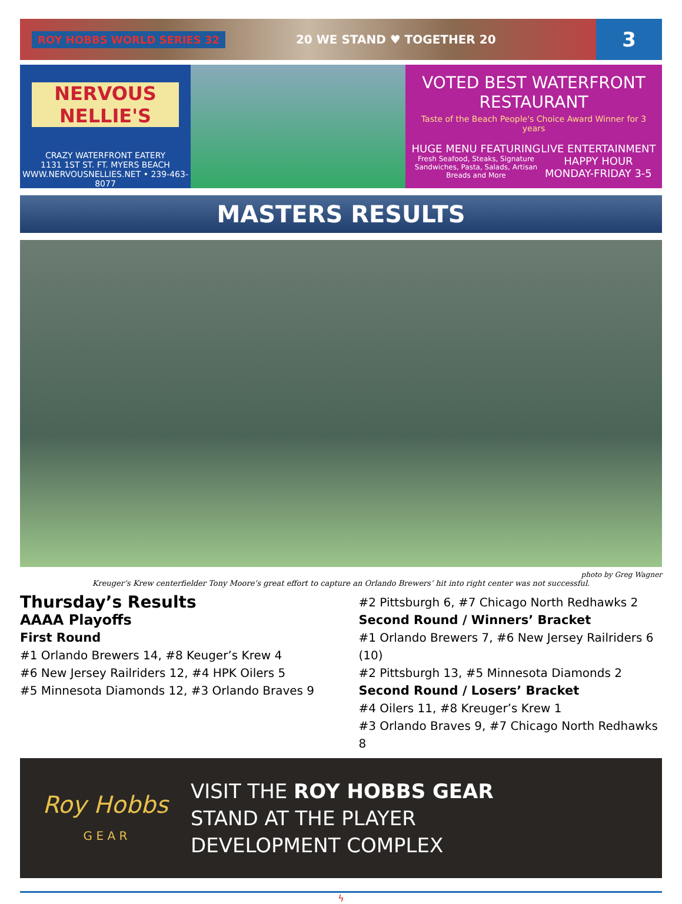ROY HOBBS WORLD SERIES 32 20 WE STAND ♥ TOGETHER 20
3
NERVOUS NELLIE'S
CRAZY WATERFRONT EATERY
1131 1ST ST. FT. MYERS BEACH
WWW.NERVOUSNELLIES.NET • 239-463-8077
VOTED BEST WATERFRONT RESTAURANT
Taste of the Beach People's Choice Award Winner for 3 years
HUGE MENU FEATURING
Fresh Seafood, Steaks, Signature
Sandwiches, Pasta, Salads, Artisan
Breads and More
LIVE ENTERTAINMENT
HAPPY HOUR
MONDAY-FRIDAY 3-5
MASTERS RESULTS
photo by Greg Wagner
Kreuger’s Krew centerfielder Tony Moore’s great effort to capture an Orlando Brewers’ hit into right center was not successful.
Thursday’s Results
AAAA Playoffs
First Round
#1 Orlando Brewers 14, #8 Keuger’s Krew 4
#6 New Jersey Railriders 12, #4 HPK Oilers 5
#5 Minnesota Diamonds 12, #3 Orlando Braves 9
#2 Pittsburgh 6, #7 Chicago North Redhawks 2
Second Round / Winners’ Bracket
#1 Orlando Brewers 7, #6 New Jersey Railriders 6 (10)
#2 Pittsburgh 13, #5 Minnesota Diamonds 2
Second Round / Losers’ Bracket
#4 Oilers 11, #8 Kreuger’s Krew 1
#3 Orlando Braves 9, #7 Chicago North Redhawks 8
Roy Hobbs
G E A R
VISIT THE ROY HOBBS GEAR
STAND AT THE PLAYER
DEVELOPMENT COMPLEX
ϟ